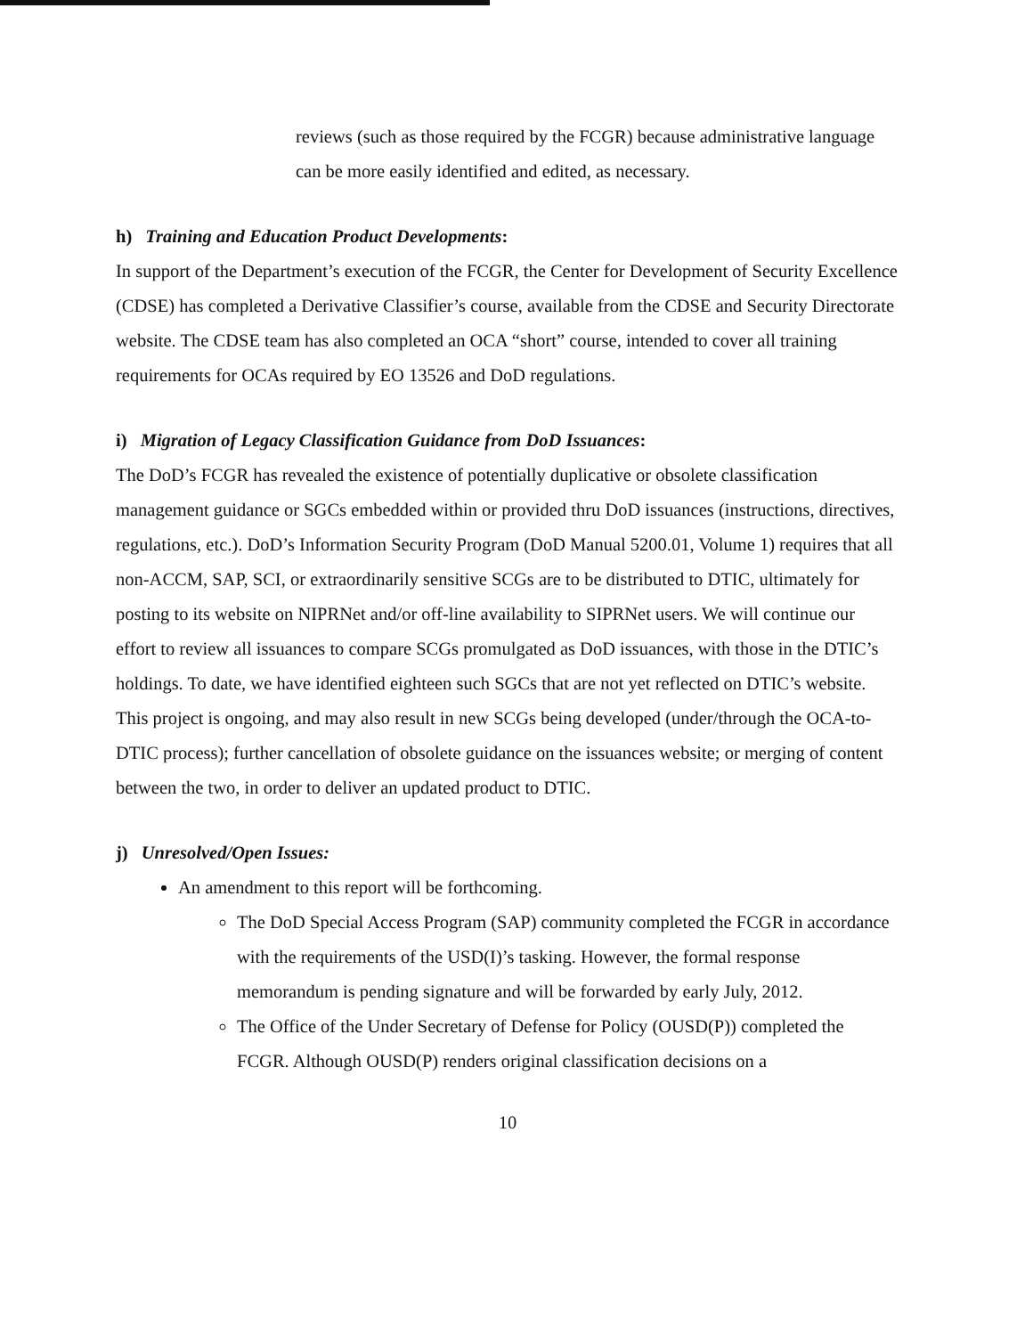reviews (such as those required by the FCGR) because administrative language can be more easily identified and edited, as necessary.
h) Training and Education Product Developments:
In support of the Department’s execution of the FCGR, the Center for Development of Security Excellence (CDSE) has completed a Derivative Classifier’s course, available from the CDSE and Security Directorate website. The CDSE team has also completed an OCA “short” course, intended to cover all training requirements for OCAs required by EO 13526 and DoD regulations.
i) Migration of Legacy Classification Guidance from DoD Issuances:
The DoD’s FCGR has revealed the existence of potentially duplicative or obsolete classification management guidance or SGCs embedded within or provided thru DoD issuances (instructions, directives, regulations, etc.). DoD’s Information Security Program (DoD Manual 5200.01, Volume 1) requires that all non-ACCM, SAP, SCI, or extraordinarily sensitive SCGs are to be distributed to DTIC, ultimately for posting to its website on NIPRNet and/or off-line availability to SIPRNet users. We will continue our effort to review all issuances to compare SCGs promulgated as DoD issuances, with those in the DTIC’s holdings. To date, we have identified eighteen such SGCs that are not yet reflected on DTIC’s website. This project is ongoing, and may also result in new SCGs being developed (under/through the OCA-to-DTIC process); further cancellation of obsolete guidance on the issuances website; or merging of content between the two, in order to deliver an updated product to DTIC.
j) Unresolved/Open Issues:
An amendment to this report will be forthcoming.
The DoD Special Access Program (SAP) community completed the FCGR in accordance with the requirements of the USD(I)’s tasking. However, the formal response memorandum is pending signature and will be forwarded by early July, 2012.
The Office of the Under Secretary of Defense for Policy (OUSD(P)) completed the FCGR. Although OUSD(P) renders original classification decisions on a
10